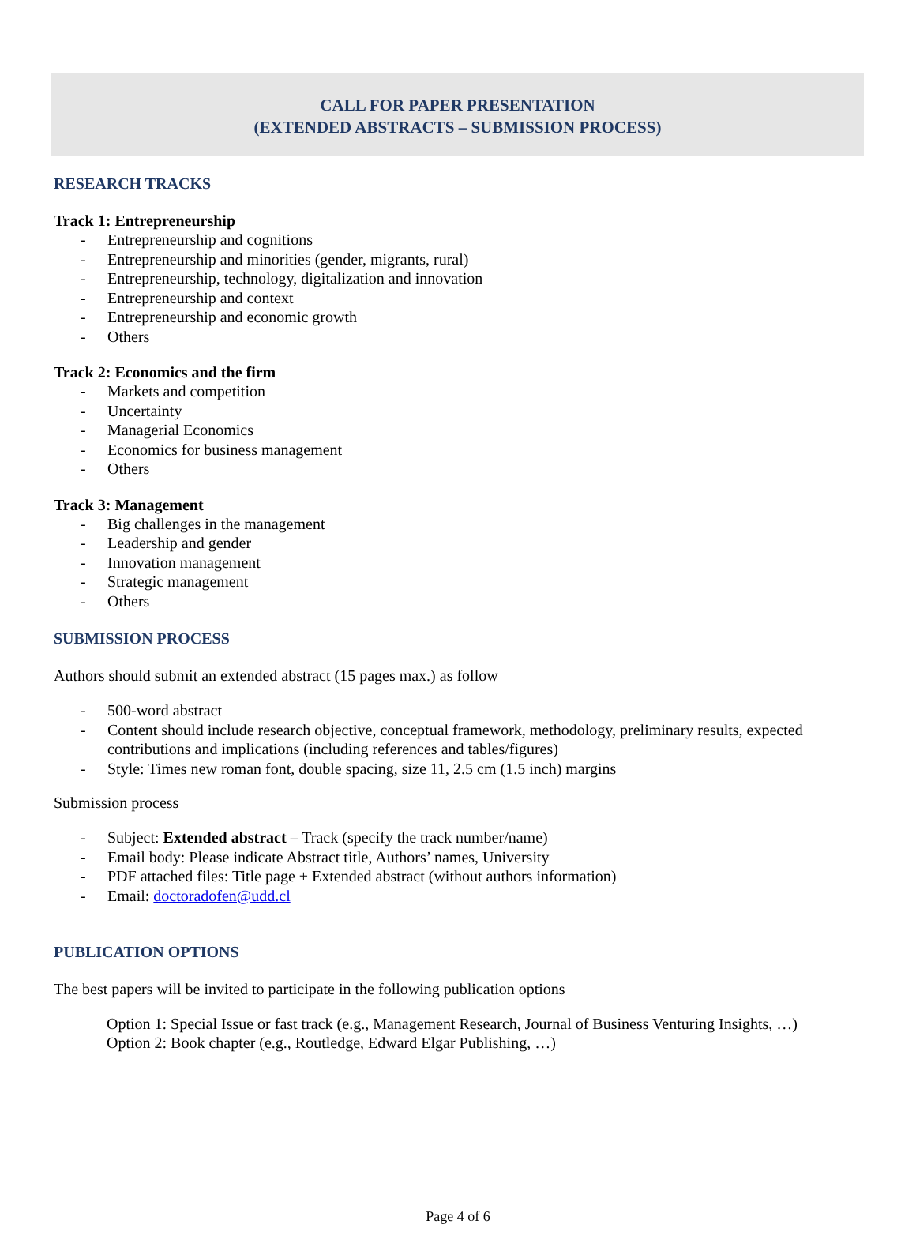CALL FOR PAPER PRESENTATION
(EXTENDED ABSTRACTS – SUBMISSION PROCESS)
RESEARCH TRACKS
Track 1: Entrepreneurship
- Entrepreneurship and cognitions
- Entrepreneurship and minorities (gender, migrants, rural)
- Entrepreneurship, technology, digitalization and innovation
- Entrepreneurship and context
- Entrepreneurship and economic growth
- Others
Track 2: Economics and the firm
- Markets and competition
- Uncertainty
- Managerial Economics
- Economics for business management
- Others
Track 3: Management
- Big challenges in the management
- Leadership and gender
- Innovation management
- Strategic management
- Others
SUBMISSION PROCESS
Authors should submit an extended abstract (15 pages max.) as follow
- 500-word abstract
- Content should include research objective, conceptual framework, methodology, preliminary results, expected contributions and implications (including references and tables/figures)
- Style: Times new roman font, double spacing, size 11, 2.5 cm (1.5 inch) margins
Submission process
- Subject: Extended abstract – Track (specify the track number/name)
- Email body: Please indicate Abstract title, Authors’ names, University
- PDF attached files: Title page + Extended abstract (without authors information)
- Email: doctoradofen@udd.cl
PUBLICATION OPTIONS
The best papers will be invited to participate in the following publication options
Option 1: Special Issue or fast track (e.g., Management Research, Journal of Business Venturing Insights, …)
Option 2: Book chapter (e.g., Routledge, Edward Elgar Publishing, …)
Page 4 of 6